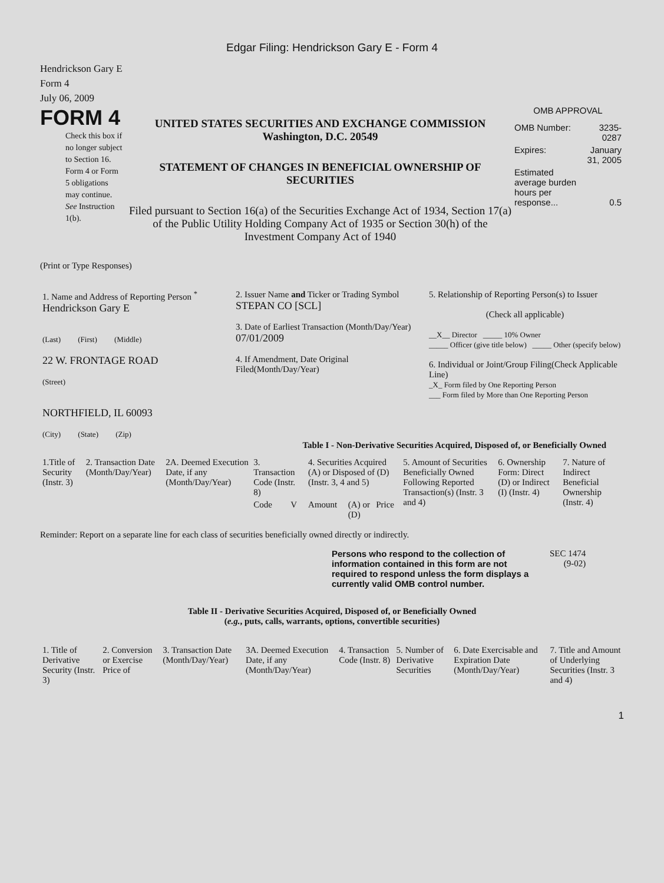Edgar Filing: Hendrickson Gary E - Form 4
Hendrickson Gary E
Form 4
July 06, 2009
FORM 4
Check this box if no longer subject to Section 16. Form 4 or Form 5 obligations may continue. See Instruction 1(b).
UNITED STATES SECURITIES AND EXCHANGE COMMISSION
Washington, D.C. 20549
STATEMENT OF CHANGES IN BENEFICIAL OWNERSHIP OF SECURITIES
Filed pursuant to Section 16(a) of the Securities Exchange Act of 1934, Section 17(a) of the Public Utility Holding Company Act of 1935 or Section 30(h) of the Investment Company Act of 1940
OMB APPROVAL
| OMB Number: | 3235-0287 |
| Expires: | January 31, 2005 |
| Estimated average burden hours per response... | 0.5 |
(Print or Type Responses)
| 1. Name and Address of Reporting Person <sup>*</sup> Hendrickson Gary E (Last) (First) (Middle) 22 W. FRONTAGE ROAD (Street) NORTHFIELD, IL 60093 (City) (State) (Zip) | 2. Issuer Name and Ticker or Trading Symbol STEPAN CO [SCL] 3. Date of Earliest Transaction (Month/Day/Year) 07/01/2009 4. If Amendment, Date Original Filed(Month/Day/Year) | 5. Relationship of Reporting Person(s) to Issuer (Check all applicable) __X__ Director _____ 10% Owner _____ Officer (give title below) _____ Other (specify below) 6. Individual or Joint/Group Filing(Check Applicable Line) _X_ Form filed by One Reporting Person ___ Form filed by More than One Reporting Person |
Table I - Non-Derivative Securities Acquired, Disposed of, or Beneficially Owned
| 1.Title of Security (Instr. 3) | 2. Transaction Date (Month/Day/Year) | 2A. Deemed Execution Date, if any (Month/Day/Year) | 3. Transaction Code (Instr. 8) | | 4. Securities Acquired (A) or Disposed of (D) (Instr. 3, 4 and 5) | | | 5. Amount of Securities Beneficially Owned Following Reported Transaction(s) (Instr. 3 and 4) | 6. Ownership Form: Direct (D) or Indirect (I) (Instr. 4) | 7. Nature of Indirect Beneficial Ownership (Instr. 4) |
| --- | --- | --- | --- | --- | --- | --- | --- | --- | --- | --- |
| | | | Code | V | Amount | (A) or (D) | Price | | | |
Reminder: Report on a separate line for each class of securities beneficially owned directly or indirectly.
Persons who respond to the collection of information contained in this form are not required to respond unless the form displays a currently valid OMB control number.
SEC 1474
(9-02)
Table II - Derivative Securities Acquired, Disposed of, or Beneficially Owned
(e.g., puts, calls, warrants, options, convertible securities)
| 1. Title of Derivative Security (Instr. 3) | 2. Conversion or Exercise Price of | 3. Transaction Date (Month/Day/Year) | 3A. Deemed Execution Date, if any (Month/Day/Year) | 4. Transaction Code (Instr. 8) | 5. Number of Derivative Securities | 6. Date Exercisable and Expiration Date (Month/Day/Year) | 7. Title and Amount of Underlying Securities (Instr. 3 and 4) |
| --- | --- | --- | --- | --- | --- | --- | --- |
1